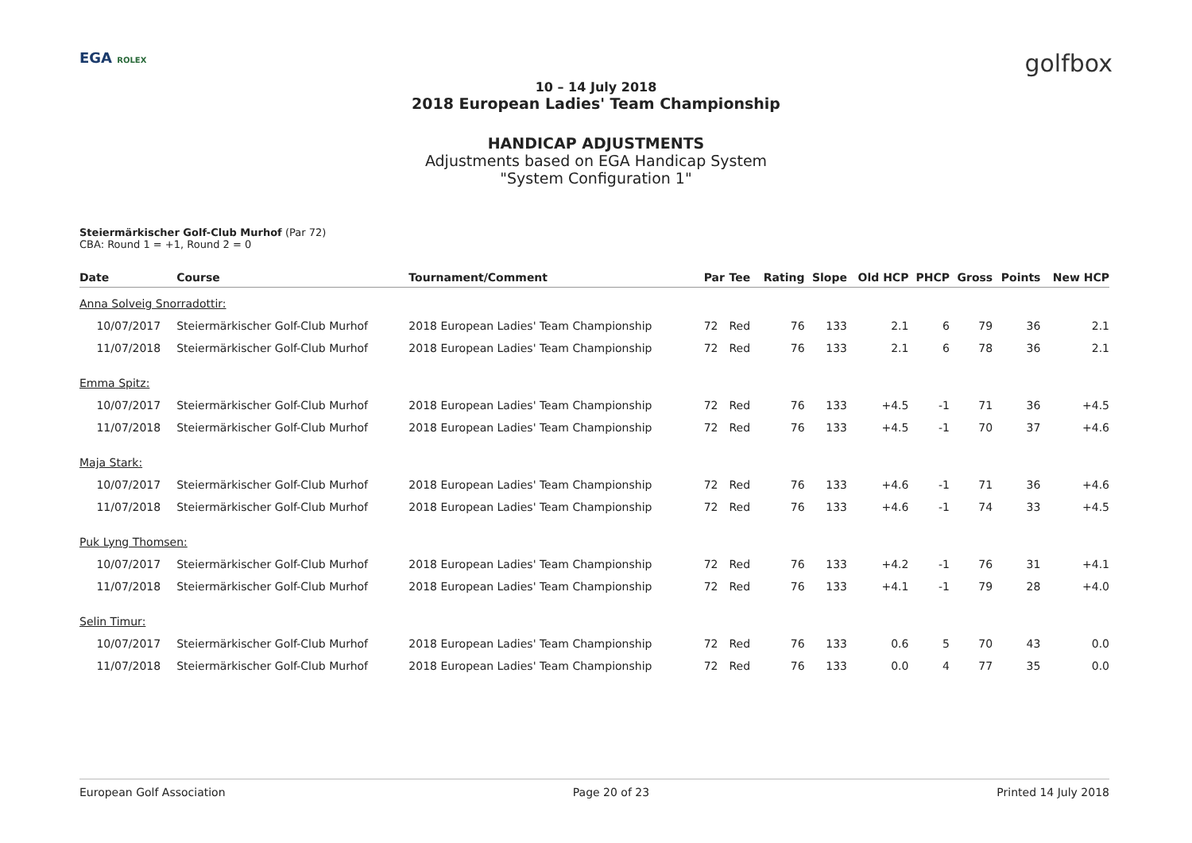EGA ROLEX
golfbox
10 – 14 July 2018
2018 European Ladies' Team Championship
HANDICAP ADJUSTMENTS
Adjustments based on EGA Handicap System
"System Configuration 1"
Steiermärkischer Golf-Club Murhof (Par 72)
CBA: Round 1 = +1, Round 2 = 0
| Date | Course | Tournament/Comment | Par | Tee | Rating | Slope | Old HCP | PHCP | Gross | Points | New HCP |
| --- | --- | --- | --- | --- | --- | --- | --- | --- | --- | --- | --- |
| Anna Solveig Snorradottir: | | | | | | | | | | | |
| 10/07/2017 | Steiermärkischer Golf-Club Murhof | 2018 European Ladies' Team Championship | 72 | Red | 76 | 133 | 2.1 | 6 | 79 | 36 | 2.1 |
| 11/07/2018 | Steiermärkischer Golf-Club Murhof | 2018 European Ladies' Team Championship | 72 | Red | 76 | 133 | 2.1 | 6 | 78 | 36 | 2.1 |
| Emma Spitz: | | | | | | | | | | | |
| 10/07/2017 | Steiermärkischer Golf-Club Murhof | 2018 European Ladies' Team Championship | 72 | Red | 76 | 133 | +4.5 | -1 | 71 | 36 | +4.5 |
| 11/07/2018 | Steiermärkischer Golf-Club Murhof | 2018 European Ladies' Team Championship | 72 | Red | 76 | 133 | +4.5 | -1 | 70 | 37 | +4.6 |
| Maja Stark: | | | | | | | | | | | |
| 10/07/2017 | Steiermärkischer Golf-Club Murhof | 2018 European Ladies' Team Championship | 72 | Red | 76 | 133 | +4.6 | -1 | 71 | 36 | +4.6 |
| 11/07/2018 | Steiermärkischer Golf-Club Murhof | 2018 European Ladies' Team Championship | 72 | Red | 76 | 133 | +4.6 | -1 | 74 | 33 | +4.5 |
| Puk Lyng Thomsen: | | | | | | | | | | | |
| 10/07/2017 | Steiermärkischer Golf-Club Murhof | 2018 European Ladies' Team Championship | 72 | Red | 76 | 133 | +4.2 | -1 | 76 | 31 | +4.1 |
| 11/07/2018 | Steiermärkischer Golf-Club Murhof | 2018 European Ladies' Team Championship | 72 | Red | 76 | 133 | +4.1 | -1 | 79 | 28 | +4.0 |
| Selin Timur: | | | | | | | | | | | |
| 10/07/2017 | Steiermärkischer Golf-Club Murhof | 2018 European Ladies' Team Championship | 72 | Red | 76 | 133 | 0.6 | 5 | 70 | 43 | 0.0 |
| 11/07/2018 | Steiermärkischer Golf-Club Murhof | 2018 European Ladies' Team Championship | 72 | Red | 76 | 133 | 0.0 | 4 | 77 | 35 | 0.0 |
European Golf Association Page 20 of 23 Printed 14 July 2018